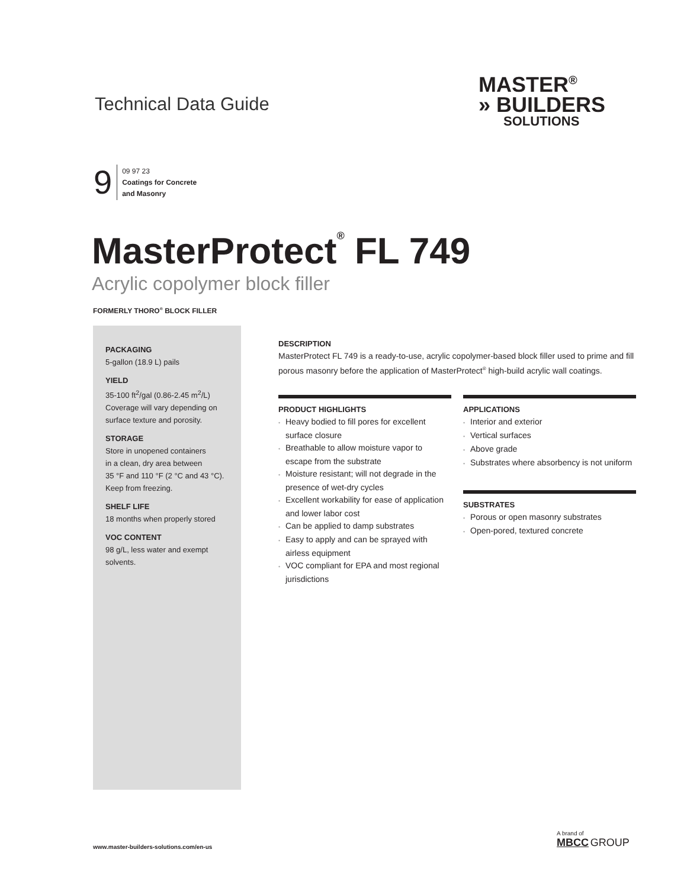Technical Data Guide
MASTER<sup>®</sup>
» BUILDERS
SOLUTIONS
9
09 97 23
Coatings for Concrete
and Masonry
MasterProtect<sup>®</sup> FL 749
Acrylic copolymer block filler
FORMERLY THORO<sup>®</sup> BLOCK FILLER
PACKAGING
5-gallon (18.9 L) pails
YIELD
35-100 ft<sup>2</sup>/gal (0.86-2.45 m<sup>2</sup>/L)
Coverage will vary depending on
surface texture and porosity.
STORAGE
Store in unopened containers
in a clean, dry area between
35 °F and 110 °F (2 °C and 43 °C).
Keep from freezing.
SHELF LIFE
18 months when properly stored
VOC CONTENT
98 g/L, less water and exempt
solvents.
DESCRIPTION
MasterProtect FL 749 is a ready-to-use, acrylic copolymer-based block filler used to prime and fill porous masonry before the application of MasterProtect<sup>®</sup> high-build acrylic wall coatings.
PRODUCT HIGHLIGHTS
Heavy bodied to fill pores for excellent surface closure
Breathable to allow moisture vapor to escape from the substrate
Moisture resistant; will not degrade in the presence of wet-dry cycles
Excellent workability for ease of application and lower labor cost
Can be applied to damp substrates
Easy to apply and can be sprayed with airless equipment
VOC compliant for EPA and most regional jurisdictions
APPLICATIONS
Interior and exterior
Vertical surfaces
Above grade
Substrates where absorbency is not uniform
SUBSTRATES
Porous or open masonry substrates
Open-pored, textured concrete
www.master-builders-solutions.com/en-us
A brand of
MBCC GROUP